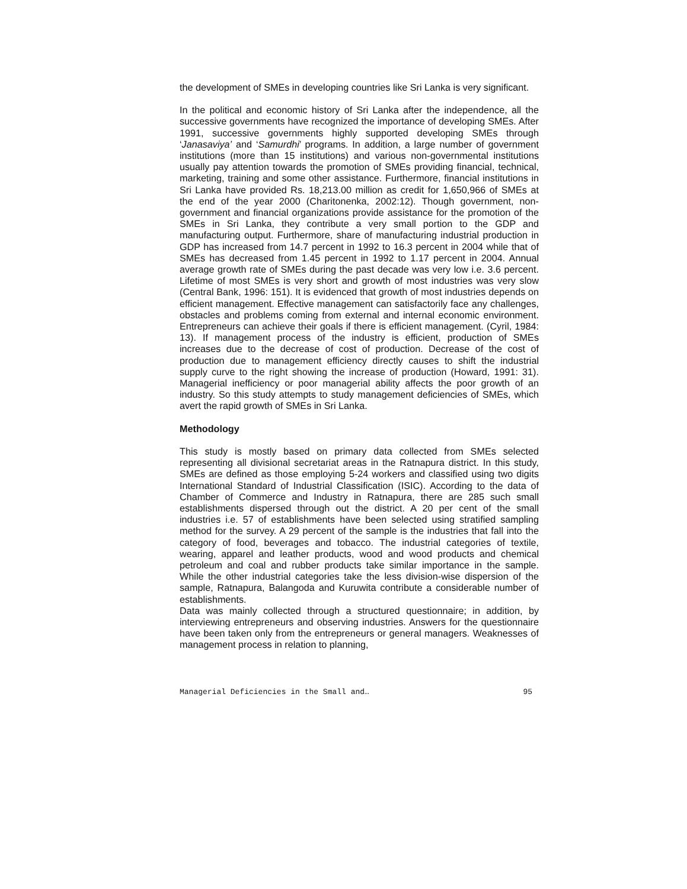the development of SMEs in developing countries like Sri Lanka is very significant.
In the political and economic history of Sri Lanka after the independence, all the successive governments have recognized the importance of developing SMEs. After 1991, successive governments highly supported developing SMEs through ‘Janasaviya’ and ‘Samurdhi’ programs. In addition, a large number of government institutions (more than 15 institutions) and various non-governmental institutions usually pay attention towards the promotion of SMEs providing financial, technical, marketing, training and some other assistance. Furthermore, financial institutions in Sri Lanka have provided Rs. 18,213.00 million as credit for 1,650,966 of SMEs at the end of the year 2000 (Charitonenka, 2002:12). Though government, non-government and financial organizations provide assistance for the promotion of the SMEs in Sri Lanka, they contribute a very small portion to the GDP and manufacturing output. Furthermore, share of manufacturing industrial production in GDP has increased from 14.7 percent in 1992 to 16.3 percent in 2004 while that of SMEs has decreased from 1.45 percent in 1992 to 1.17 percent in 2004. Annual average growth rate of SMEs during the past decade was very low i.e. 3.6 percent. Lifetime of most SMEs is very short and growth of most industries was very slow (Central Bank, 1996: 151). It is evidenced that growth of most industries depends on efficient management. Effective management can satisfactorily face any challenges, obstacles and problems coming from external and internal economic environment. Entrepreneurs can achieve their goals if there is efficient management. (Cyril, 1984: 13). If management process of the industry is efficient, production of SMEs increases due to the decrease of cost of production. Decrease of the cost of production due to management efficiency directly causes to shift the industrial supply curve to the right showing the increase of production (Howard, 1991: 31). Managerial inefficiency or poor managerial ability affects the poor growth of an industry. So this study attempts to study management deficiencies of SMEs, which avert the rapid growth of SMEs in Sri Lanka.
Methodology
This study is mostly based on primary data collected from SMEs selected representing all divisional secretariat areas in the Ratnapura district. In this study, SMEs are defined as those employing 5-24 workers and classified using two digits International Standard of Industrial Classification (ISIC). According to the data of Chamber of Commerce and Industry in Ratnapura, there are 285 such small establishments dispersed through out the district. A 20 per cent of the small industries i.e. 57 of establishments have been selected using stratified sampling method for the survey. A 29 percent of the sample is the industries that fall into the category of food, beverages and tobacco. The industrial categories of textile, wearing, apparel and leather products, wood and wood products and chemical petroleum and coal and rubber products take similar importance in the sample. While the other industrial categories take the less division-wise dispersion of the sample, Ratnapura, Balangoda and Kuruwita contribute a considerable number of establishments.
Data was mainly collected through a structured questionnaire; in addition, by interviewing entrepreneurs and observing industries. Answers for the questionnaire have been taken only from the entrepreneurs or general managers. Weaknesses of management process in relation to planning,
Managerial Deficiencies in the Small and… 95